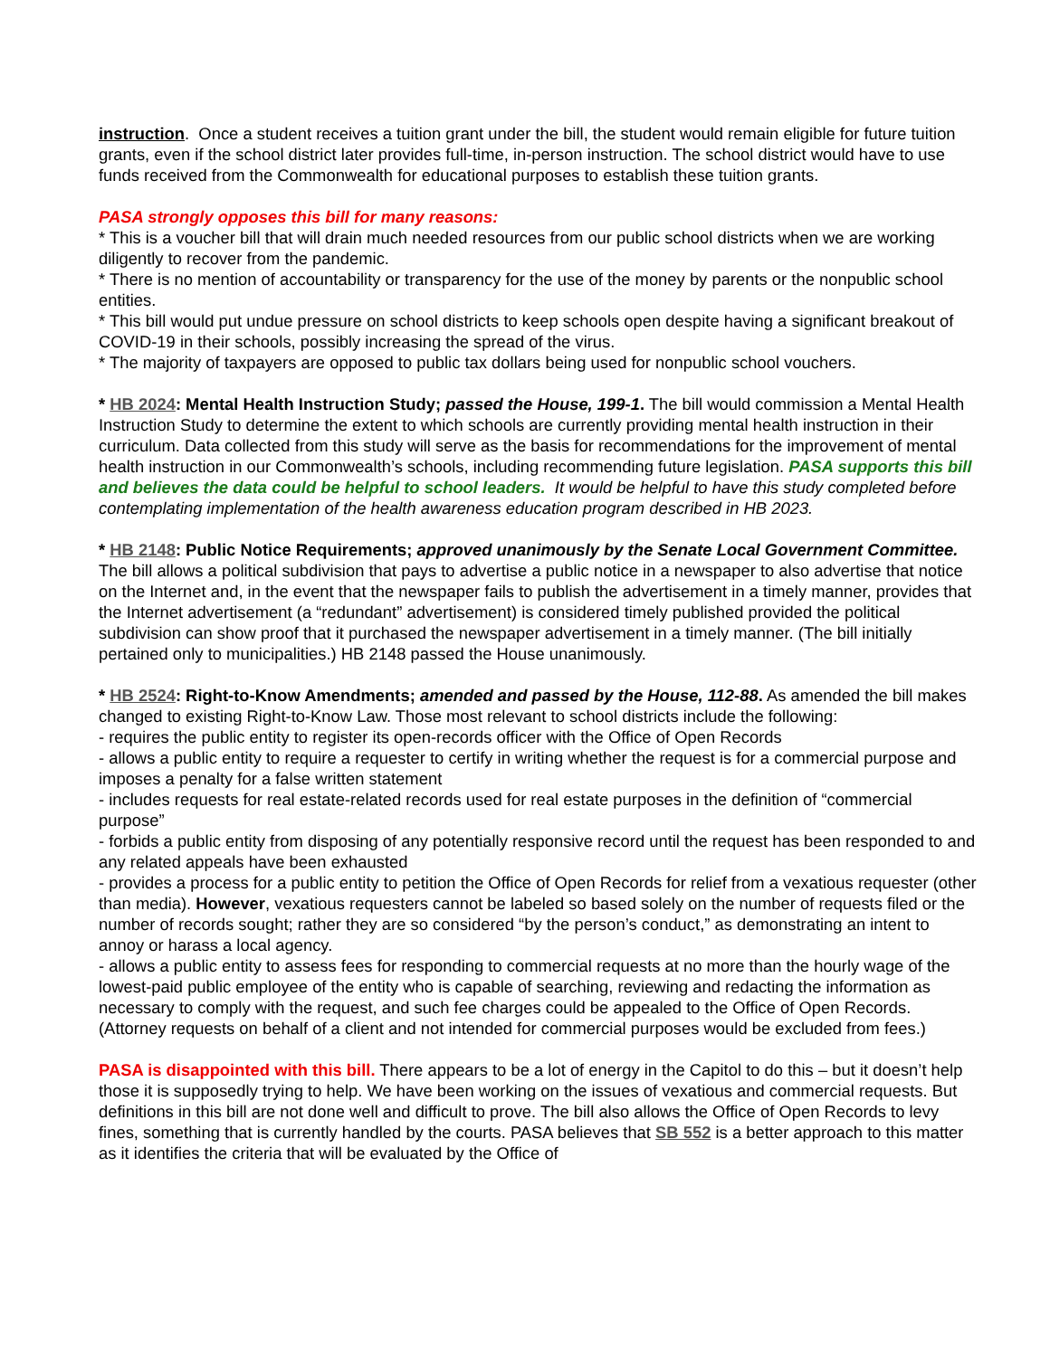instruction. Once a student receives a tuition grant under the bill, the student would remain eligible for future tuition grants, even if the school district later provides full-time, in-person instruction. The school district would have to use funds received from the Commonwealth for educational purposes to establish these tuition grants.
PASA strongly opposes this bill for many reasons:
* This is a voucher bill that will drain much needed resources from our public school districts when we are working diligently to recover from the pandemic.
* There is no mention of accountability or transparency for the use of the money by parents or the nonpublic school entities.
* This bill would put undue pressure on school districts to keep schools open despite having a significant breakout of COVID-19 in their schools, possibly increasing the spread of the virus.
* The majority of taxpayers are opposed to public tax dollars being used for nonpublic school vouchers.
* HB 2024: Mental Health Instruction Study; passed the House, 199-1. The bill would commission a Mental Health Instruction Study to determine the extent to which schools are currently providing mental health instruction in their curriculum. Data collected from this study will serve as the basis for recommendations for the improvement of mental health instruction in our Commonwealth’s schools, including recommending future legislation. PASA supports this bill and believes the data could be helpful to school leaders. It would be helpful to have this study completed before contemplating implementation of the health awareness education program described in HB 2023.
* HB 2148: Public Notice Requirements; approved unanimously by the Senate Local Government Committee. The bill allows a political subdivision that pays to advertise a public notice in a newspaper to also advertise that notice on the Internet and, in the event that the newspaper fails to publish the advertisement in a timely manner, provides that the Internet advertisement (a “redundant” advertisement) is considered timely published provided the political subdivision can show proof that it purchased the newspaper advertisement in a timely manner. (The bill initially pertained only to municipalities.) HB 2148 passed the House unanimously.
* HB 2524: Right-to-Know Amendments; amended and passed by the House, 112-88. As amended the bill makes changed to existing Right-to-Know Law. Those most relevant to school districts include the following:
- requires the public entity to register its open-records officer with the Office of Open Records
- allows a public entity to require a requester to certify in writing whether the request is for a commercial purpose and imposes a penalty for a false written statement
- includes requests for real estate-related records used for real estate purposes in the definition of “commercial purpose”
- forbids a public entity from disposing of any potentially responsive record until the request has been responded to and any related appeals have been exhausted
- provides a process for a public entity to petition the Office of Open Records for relief from a vexatious requester (other than media). However, vexatious requesters cannot be labeled so based solely on the number of requests filed or the number of records sought; rather they are so considered “by the person’s conduct,” as demonstrating an intent to annoy or harass a local agency.
- allows a public entity to assess fees for responding to commercial requests at no more than the hourly wage of the lowest-paid public employee of the entity who is capable of searching, reviewing and redacting the information as necessary to comply with the request, and such fee charges could be appealed to the Office of Open Records. (Attorney requests on behalf of a client and not intended for commercial purposes would be excluded from fees.)
PASA is disappointed with this bill. There appears to be a lot of energy in the Capitol to do this – but it doesn’t help those it is supposedly trying to help. We have been working on the issues of vexatious and commercial requests. But definitions in this bill are not done well and difficult to prove. The bill also allows the Office of Open Records to levy fines, something that is currently handled by the courts. PASA believes that SB 552 is a better approach to this matter as it identifies the criteria that will be evaluated by the Office of